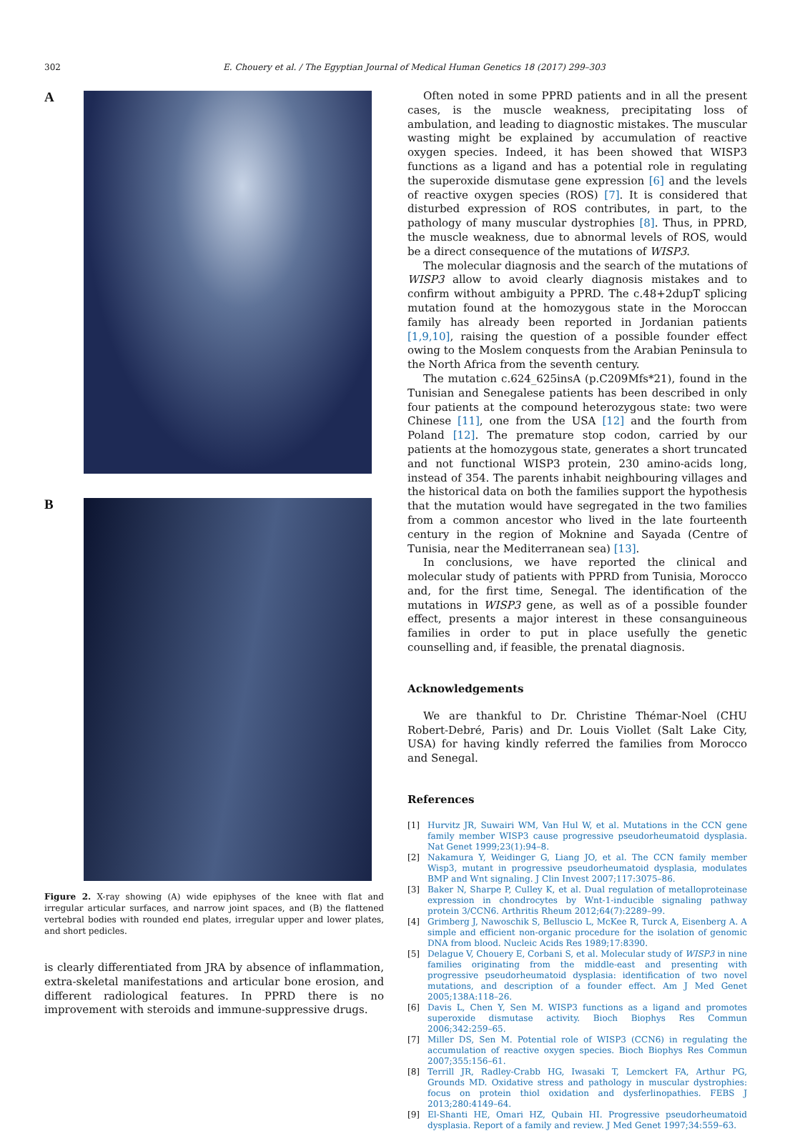302 E. Chouery et al. / The Egyptian Journal of Medical Human Genetics 18 (2017) 299–303
A
B
Figure 2. X-ray showing (A) wide epiphyses of the knee with flat and irregular articular surfaces, and narrow joint spaces, and (B) the flattened vertebral bodies with rounded end plates, irregular upper and lower plates, and short pedicles.
is clearly differentiated from JRA by absence of inflammation, extra-skeletal manifestations and articular bone erosion, and different radiological features. In PPRD there is no improvement with steroids and immune-suppressive drugs.
Often noted in some PPRD patients and in all the present cases, is the muscle weakness, precipitating loss of ambulation, and leading to diagnostic mistakes. The muscular wasting might be explained by accumulation of reactive oxygen species. Indeed, it has been showed that WISP3 functions as a ligand and has a potential role in regulating the superoxide dismutase gene expression [6] and the levels of reactive oxygen species (ROS) [7]. It is considered that disturbed expression of ROS contributes, in part, to the pathology of many muscular dystrophies [8]. Thus, in PPRD, the muscle weakness, due to abnormal levels of ROS, would be a direct consequence of the mutations of WISP3.
The molecular diagnosis and the search of the mutations of WISP3 allow to avoid clearly diagnosis mistakes and to confirm without ambiguity a PPRD. The c.48+2dupT splicing mutation found at the homozygous state in the Moroccan family has already been reported in Jordanian patients [1,9,10], raising the question of a possible founder effect owing to the Moslem conquests from the Arabian Peninsula to the North Africa from the seventh century.
The mutation c.624_625insA (p.C209Mfs*21), found in the Tunisian and Senegalese patients has been described in only four patients at the compound heterozygous state: two were Chinese [11], one from the USA [12] and the fourth from Poland [12]. The premature stop codon, carried by our patients at the homozygous state, generates a short truncated and not functional WISP3 protein, 230 amino-acids long, instead of 354. The parents inhabit neighbouring villages and the historical data on both the families support the hypothesis that the mutation would have segregated in the two families from a common ancestor who lived in the late fourteenth century in the region of Moknine and Sayada (Centre of Tunisia, near the Mediterranean sea) [13].
In conclusions, we have reported the clinical and molecular study of patients with PPRD from Tunisia, Morocco and, for the first time, Senegal. The identification of the mutations in WISP3 gene, as well as of a possible founder effect, presents a major interest in these consanguineous families in order to put in place usefully the genetic counselling and, if feasible, the prenatal diagnosis.
Acknowledgements
We are thankful to Dr. Christine Thémar-Noel (CHU Robert-Debré, Paris) and Dr. Louis Viollet (Salt Lake City, USA) for having kindly referred the families from Morocco and Senegal.
References
[1] Hurvitz JR, Suwairi WM, Van Hul W, et al. Mutations in the CCN gene family member WISP3 cause progressive pseudorheumatoid dysplasia. Nat Genet 1999;23(1):94–8.
[2] Nakamura Y, Weidinger G, Liang JO, et al. The CCN family member Wisp3, mutant in progressive pseudorheumatoid dysplasia, modulates BMP and Wnt signaling. J Clin Invest 2007;117:3075–86.
[3] Baker N, Sharpe P, Culley K, et al. Dual regulation of metalloproteinase expression in chondrocytes by Wnt-1-inducible signaling pathway protein 3/CCN6. Arthritis Rheum 2012;64(7):2289–99.
[4] Grimberg J, Nawoschik S, Belluscio L, McKee R, Turck A, Eisenberg A. A simple and efficient non-organic procedure for the isolation of genomic DNA from blood. Nucleic Acids Res 1989;17:8390.
[5] Delague V, Chouery E, Corbani S, et al. Molecular study of WISP3 in nine families originating from the middle-east and presenting with progressive pseudorheumatoid dysplasia: identification of two novel mutations, and description of a founder effect. Am J Med Genet 2005;138A:118–26.
[6] Davis L, Chen Y, Sen M. WISP3 functions as a ligand and promotes superoxide dismutase activity. Bioch Biophys Res Commun 2006;342:259–65.
[7] Miller DS, Sen M. Potential role of WISP3 (CCN6) in regulating the accumulation of reactive oxygen species. Bioch Biophys Res Commun 2007;355:156–61.
[8] Terrill JR, Radley-Crabb HG, Iwasaki T, Lemckert FA, Arthur PG, Grounds MD. Oxidative stress and pathology in muscular dystrophies: focus on protein thiol oxidation and dysferlinopathies. FEBS J 2013;280:4149–64.
[9] El-Shanti HE, Omari HZ, Qubain HI. Progressive pseudorheumatoid dysplasia. Report of a family and review. J Med Genet 1997;34:559–63.